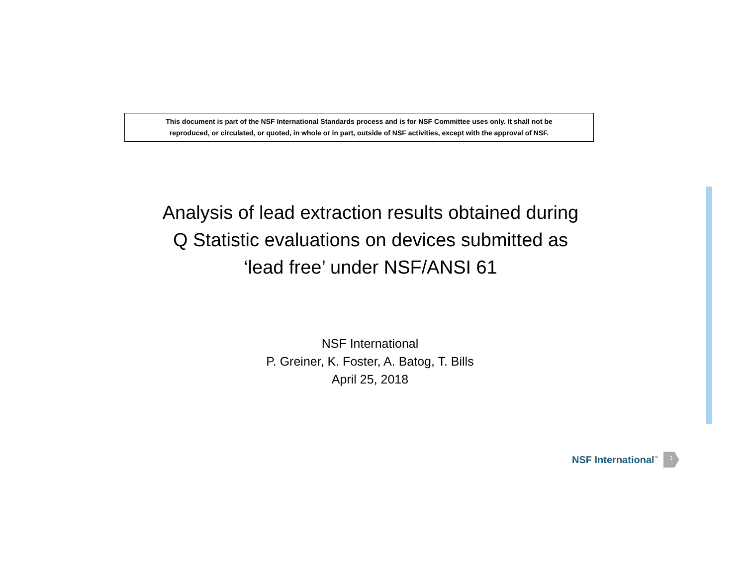This document is part of the NSF International Standards process and is for NSF Committee uses only. It shall not be
reproduced, or circulated, or quoted, in whole or in part, outside of NSF activities, except with the approval of NSF.
Analysis of lead extraction results obtained during
Q Statistic evaluations on devices submitted as
‘lead free’ under NSF/ANSI 61
NSF International
P. Greiner, K. Foster, A. Batog, T. Bills
April 25, 2018
NSF International<sup>™</sup> 1